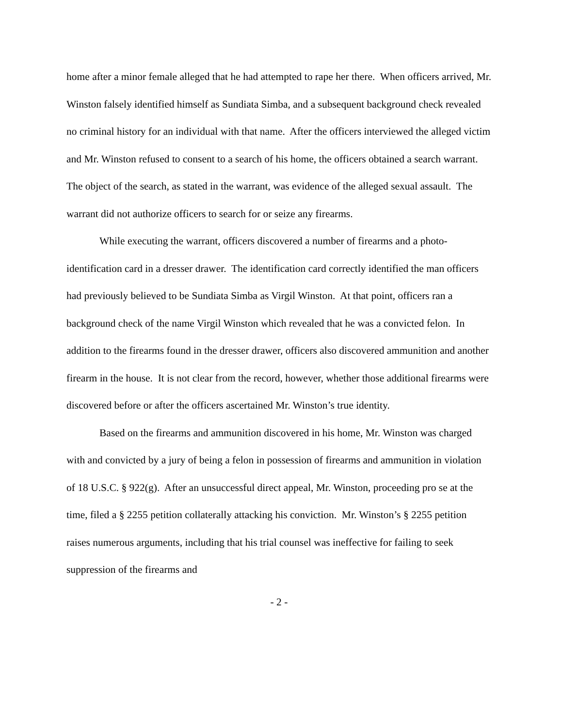home after a minor female alleged that he had attempted to rape her there. When officers arrived, Mr. Winston falsely identified himself as Sundiata Simba, and a subsequent background check revealed no criminal history for an individual with that name. After the officers interviewed the alleged victim and Mr. Winston refused to consent to a search of his home, the officers obtained a search warrant. The object of the search, as stated in the warrant, was evidence of the alleged sexual assault. The warrant did not authorize officers to search for or seize any firearms.
While executing the warrant, officers discovered a number of firearms and a photo-identification card in a dresser drawer. The identification card correctly identified the man officers had previously believed to be Sundiata Simba as Virgil Winston. At that point, officers ran a background check of the name Virgil Winston which revealed that he was a convicted felon. In addition to the firearms found in the dresser drawer, officers also discovered ammunition and another firearm in the house. It is not clear from the record, however, whether those additional firearms were discovered before or after the officers ascertained Mr. Winston’s true identity.
Based on the firearms and ammunition discovered in his home, Mr. Winston was charged with and convicted by a jury of being a felon in possession of firearms and ammunition in violation of 18 U.S.C. § 922(g). After an unsuccessful direct appeal, Mr. Winston, proceeding pro se at the time, filed a § 2255 petition collaterally attacking his conviction. Mr. Winston’s § 2255 petition raises numerous arguments, including that his trial counsel was ineffective for failing to seek suppression of the firearms and
- 2 -